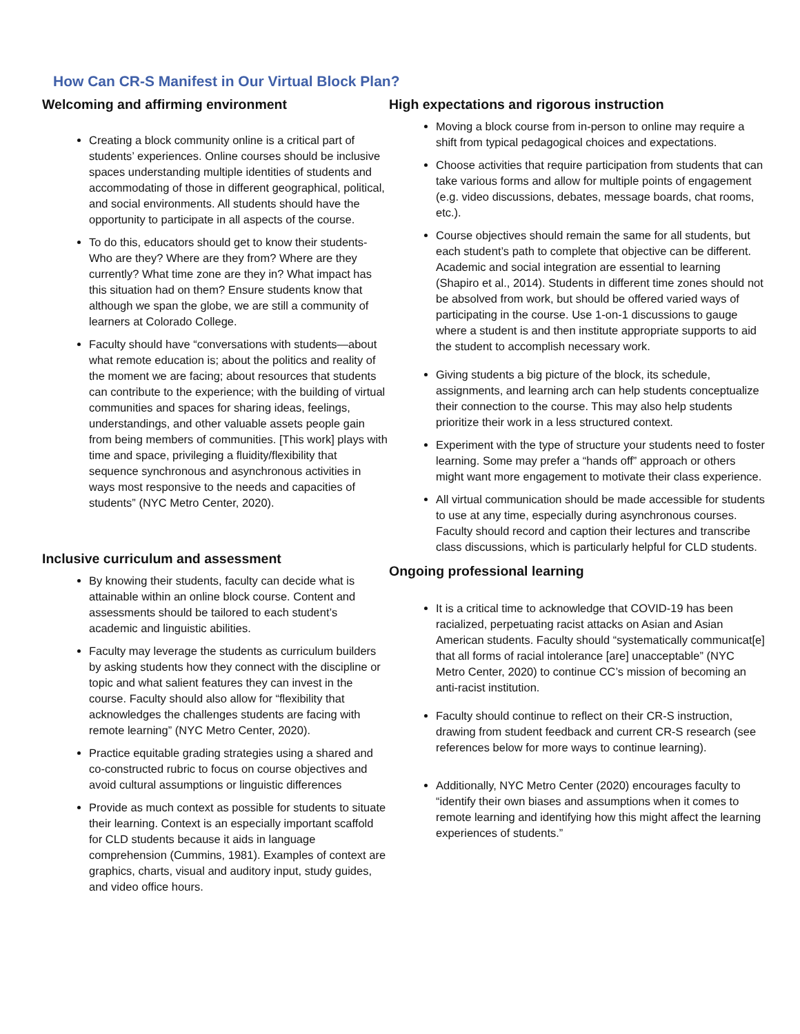How Can CR-S Manifest in Our Virtual Block Plan?
Welcoming and affirming environment
Creating a block community online is a critical part of students’ experiences. Online courses should be inclusive spaces understanding multiple identities of students and accommodating of those in different geographical, political, and social environments. All students should have the opportunity to participate in all aspects of the course.
To do this, educators should get to know their students- Who are they? Where are they from? Where are they currently? What time zone are they in? What impact has this situation had on them? Ensure students know that although we span the globe, we are still a community of learners at Colorado College.
Faculty should have “conversations with students—about what remote education is; about the politics and reality of the moment we are facing; about resources that students can contribute to the experience; with the building of virtual communities and spaces for sharing ideas, feelings, understandings, and other valuable assets people gain from being members of communities. [This work] plays with time and space, privileging a fluidity/flexibility that sequence synchronous and asynchronous activities in ways most responsive to the needs and capacities of students” (NYC Metro Center, 2020).
Inclusive curriculum and assessment
By knowing their students, faculty can decide what is attainable within an online block course. Content and assessments should be tailored to each student’s academic and linguistic abilities.
Faculty may leverage the students as curriculum builders by asking students how they connect with the discipline or topic and what salient features they can invest in the course. Faculty should also allow for “flexibility that acknowledges the challenges students are facing with remote learning” (NYC Metro Center, 2020).
Practice equitable grading strategies using a shared and co-constructed rubric to focus on course objectives and avoid cultural assumptions or linguistic differences
Provide as much context as possible for students to situate their learning. Context is an especially important scaffold for CLD students because it aids in language comprehension (Cummins, 1981). Examples of context are graphics, charts, visual and auditory input, study guides, and video office hours.
High expectations and rigorous instruction
Moving a block course from in-person to online may require a shift from typical pedagogical choices and expectations.
Choose activities that require participation from students that can take various forms and allow for multiple points of engagement (e.g. video discussions, debates, message boards, chat rooms, etc.).
Course objectives should remain the same for all students, but each student’s path to complete that objective can be different. Academic and social integration are essential to learning (Shapiro et al., 2014). Students in different time zones should not be absolved from work, but should be offered varied ways of participating in the course. Use 1-on-1 discussions to gauge where a student is and then institute appropriate supports to aid the student to accomplish necessary work.
Giving students a big picture of the block, its schedule, assignments, and learning arch can help students conceptualize their connection to the course. This may also help students prioritize their work in a less structured context.
Experiment with the type of structure your students need to foster learning. Some may prefer a “hands off” approach or others might want more engagement to motivate their class experience.
All virtual communication should be made accessible for students to use at any time, especially during asynchronous courses. Faculty should record and caption their lectures and transcribe class discussions, which is particularly helpful for CLD students.
Ongoing professional learning
It is a critical time to acknowledge that COVID-19 has been racialized, perpetuating racist attacks on Asian and Asian American students. Faculty should “systematically communicat[e] that all forms of racial intolerance [are] unacceptable” (NYC Metro Center, 2020) to continue CC’s mission of becoming an anti-racist institution.
Faculty should continue to reflect on their CR-S instruction, drawing from student feedback and current CR-S research (see references below for more ways to continue learning).
Additionally, NYC Metro Center (2020) encourages faculty to “identify their own biases and assumptions when it comes to remote learning and identifying how this might affect the learning experiences of students.”